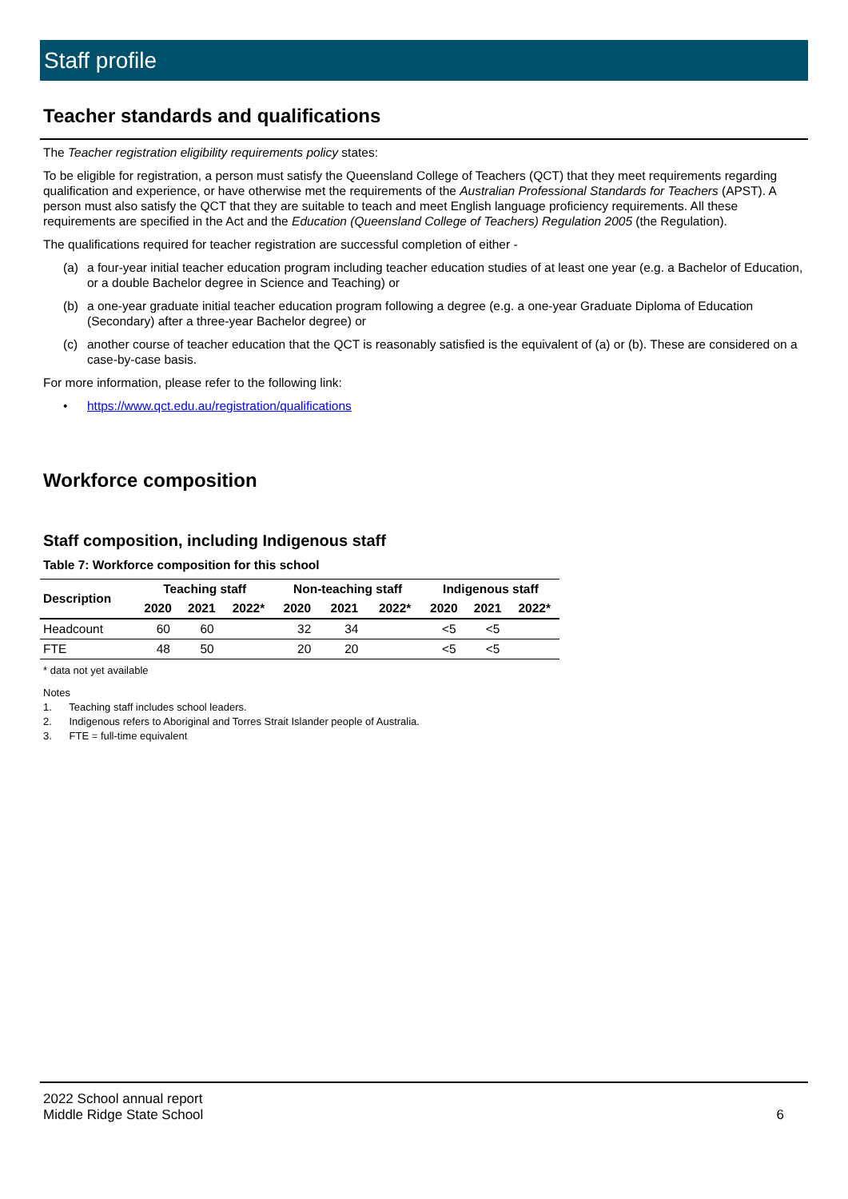Staff profile
Teacher standards and qualifications
The Teacher registration eligibility requirements policy states:
To be eligible for registration, a person must satisfy the Queensland College of Teachers (QCT) that they meet requirements regarding qualification and experience, or have otherwise met the requirements of the Australian Professional Standards for Teachers (APST). A person must also satisfy the QCT that they are suitable to teach and meet English language proficiency requirements. All these requirements are specified in the Act and the Education (Queensland College of Teachers) Regulation 2005 (the Regulation).
The qualifications required for teacher registration are successful completion of either -
(a) a four-year initial teacher education program including teacher education studies of at least one year (e.g. a Bachelor of Education, or a double Bachelor degree in Science and Teaching) or
(b) a one-year graduate initial teacher education program following a degree (e.g. a one-year Graduate Diploma of Education (Secondary) after a three-year Bachelor degree) or
(c) another course of teacher education that the QCT is reasonably satisfied is the equivalent of (a) or (b). These are considered on a case-by-case basis.
For more information, please refer to the following link:
• https://www.qct.edu.au/registration/qualifications
Workforce composition
Staff composition, including Indigenous staff
Table 7: Workforce composition for this school
| Description | Teaching staff | | | Non-teaching staff | | | Indigenous staff | | |
| --- | --- | --- | --- | --- | --- | --- | --- | --- | --- |
| | 2020 | 2021 | 2022* | 2020 | 2021 | 2022* | 2020 | 2021 | 2022* |
| Headcount | 60 | 60 | | 32 | 34 | | <5 | <5 | |
| FTE | 48 | 50 | | 20 | 20 | | <5 | <5 | |
* data not yet available
Notes
1. Teaching staff includes school leaders.
2. Indigenous refers to Aboriginal and Torres Strait Islander people of Australia.
3. FTE = full-time equivalent
2022 School annual report
Middle Ridge State School 6